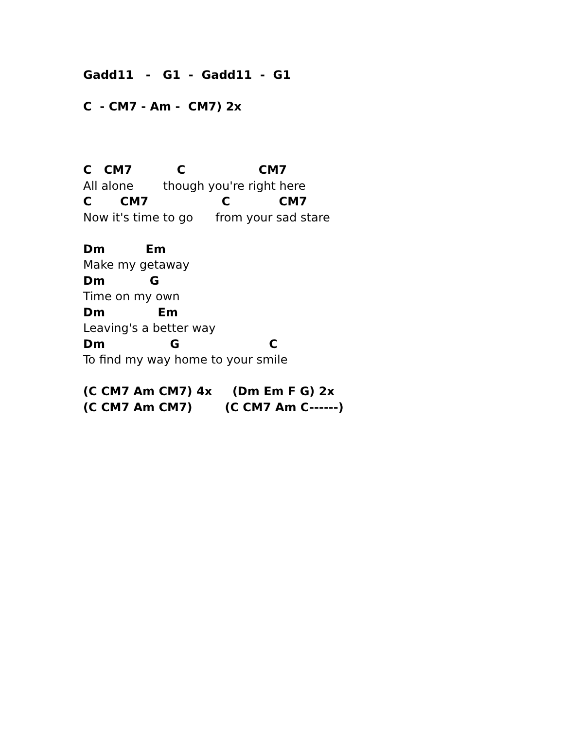Gadd11 - G1 - Gadd11 - G1
C - CM7 - Am - CM7) 2x
C CM7 C CM7
All alone though you're right here
C CM7 C CM7
Now it's time to go from your sad stare
Dm Em
Make my getaway
Dm G
Time on my own
Dm Em
Leaving's a better way
Dm G C
To find my way home to your smile
(C CM7 Am CM7) 4x (Dm Em F G) 2x
(C CM7 Am CM7) (C CM7 Am C------)